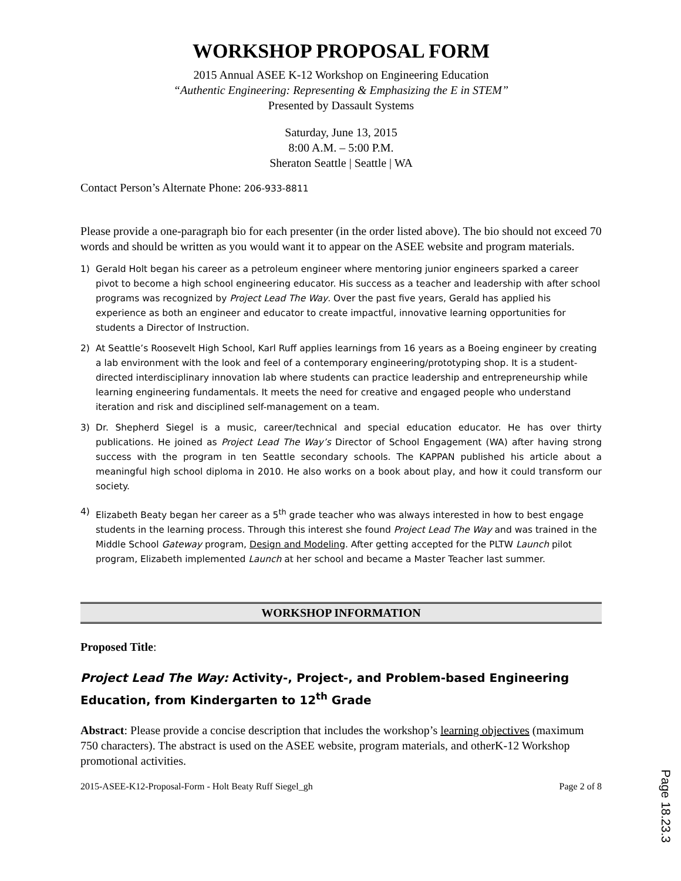WORKSHOP PROPOSAL FORM
2015 Annual ASEE K-12 Workshop on Engineering Education
“Authentic Engineering: Representing & Emphasizing the E in STEM”
Presented by Dassault Systems
Saturday, June 13, 2015
8:00 A.M. – 5:00 P.M.
Sheraton Seattle | Seattle | WA
Contact Person’s Alternate Phone: 206-933-8811
Please provide a one-paragraph bio for each presenter (in the order listed above). The bio should not exceed 70 words and should be written as you would want it to appear on the ASEE website and program materials.
1) Gerald Holt began his career as a petroleum engineer where mentoring junior engineers sparked a career pivot to become a high school engineering educator. His success as a teacher and leadership with after school programs was recognized by Project Lead The Way. Over the past five years, Gerald has applied his experience as both an engineer and educator to create impactful, innovative learning opportunities for students a Director of Instruction.
2) At Seattle’s Roosevelt High School, Karl Ruff applies learnings from 16 years as a Boeing engineer by creating a lab environment with the look and feel of a contemporary engineering/prototyping shop. It is a student-directed interdisciplinary innovation lab where students can practice leadership and entrepreneurship while learning engineering fundamentals. It meets the need for creative and engaged people who understand iteration and risk and disciplined self-management on a team.
3) Dr. Shepherd Siegel is a music, career/technical and special education educator. He has over thirty publications. He joined as Project Lead The Way’s Director of School Engagement (WA) after having strong success with the program in ten Seattle secondary schools. The KAPPAN published his article about a meaningful high school diploma in 2010. He also works on a book about play, and how it could transform our society.
4) Elizabeth Beaty began her career as a 5<sup>th</sup> grade teacher who was always interested in how to best engage students in the learning process. Through this interest she found Project Lead The Way and was trained in the Middle School Gateway program, Design and Modeling. After getting accepted for the PLTW Launch pilot program, Elizabeth implemented Launch at her school and became a Master Teacher last summer.
WORKSHOP INFORMATION
Proposed Title:
Project Lead The Way: Activity-, Project-, and Problem-based Engineering Education, from Kindergarten to 12<sup>th</sup> Grade
Abstract: Please provide a concise description that includes the workshop’s learning objectives (maximum 750 characters). The abstract is used on the ASEE website, program materials, and otherK-12 Workshop promotional activities.
2015-ASEE-K12-Proposal-Form - Holt Beaty Ruff Siegel_gh Page 2 of 8
Page 18.23.3